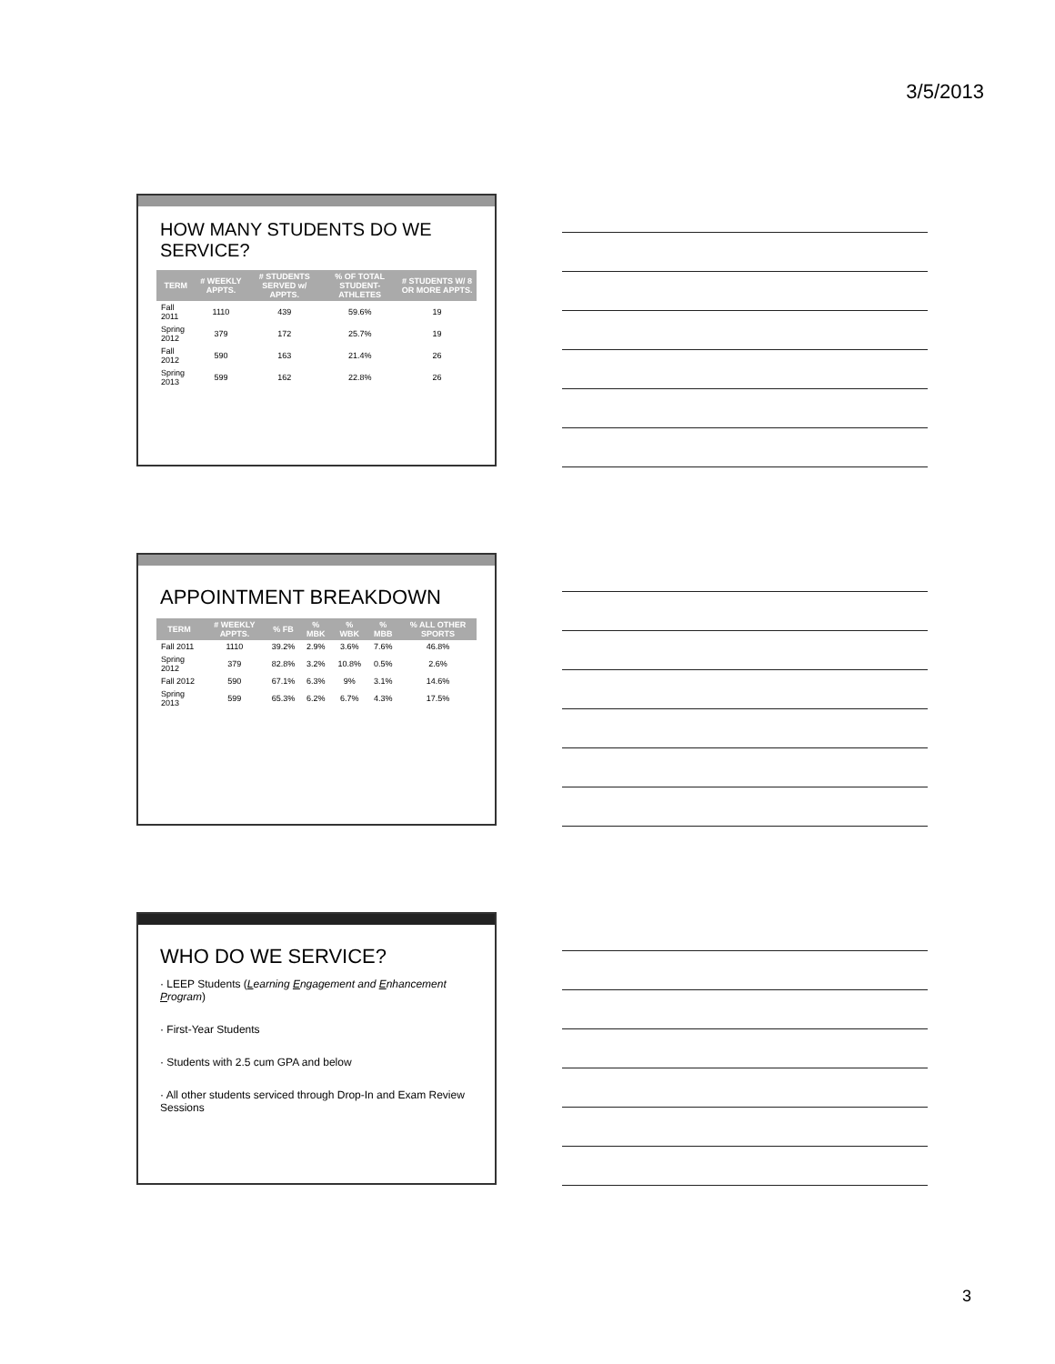3/5/2013
HOW MANY STUDENTS DO WE SERVICE?
| TERM | # WEEKLY APPTS. | # STUDENTS SERVED w/ APPTS. | % OF TOTAL STUDENT-ATHLETES | # STUDENTS W/ 8 OR MORE APPTS. |
| --- | --- | --- | --- | --- |
| Fall 2011 | 1110 | 439 | 59.6% | 19 |
| Spring 2012 | 379 | 172 | 25.7% | 19 |
| Fall 2012 | 590 | 163 | 21.4% | 26 |
| Spring 2013 | 599 | 162 | 22.8% | 26 |
APPOINTMENT BREAKDOWN
| TERM | # WEEKLY APPTS. | % FB | % MBK | % WBK | % MBB | % ALL OTHER SPORTS |
| --- | --- | --- | --- | --- | --- | --- |
| Fall 2011 | 1110 | 39.2% | 2.9% | 3.6% | 7.6% | 46.8% |
| Spring 2012 | 379 | 82.8% | 3.2% | 10.8% | 0.5% | 2.6% |
| Fall 2012 | 590 | 67.1% | 6.3% | 9% | 3.1% | 14.6% |
| Spring 2013 | 599 | 65.3% | 6.2% | 6.7% | 4.3% | 17.5% |
WHO DO WE SERVICE?
· LEEP Students (Learning Engagement and Enhancement Program)
· First-Year Students
· Students with 2.5 cum GPA and below
· All other students serviced through Drop-In and Exam Review Sessions
3